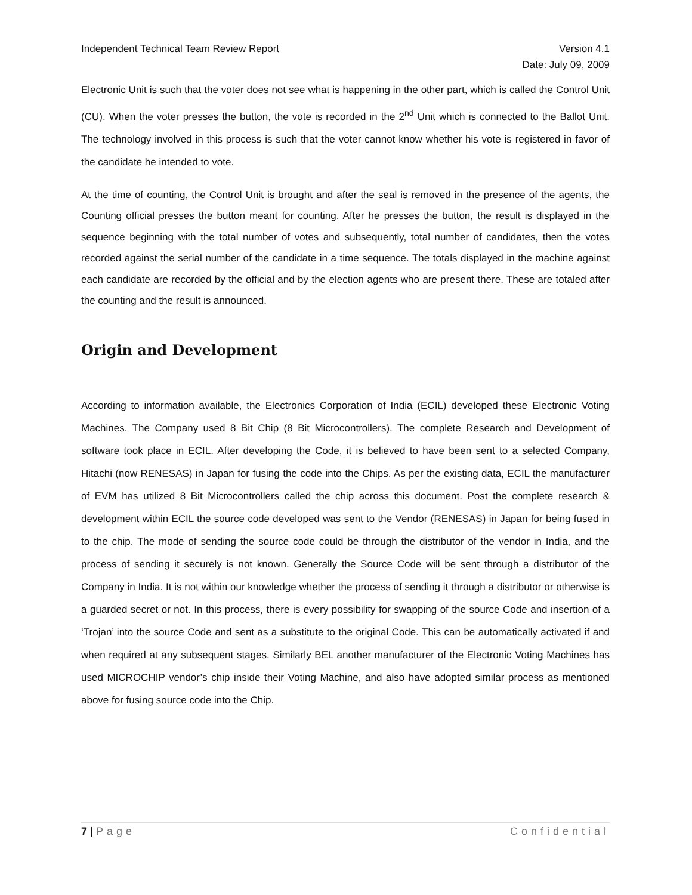Independent Technical Team Review Report Version 4.1
Date: July 09, 2009
Electronic Unit is such that the voter does not see what is happening in the other part, which is called the Control Unit (CU). When the voter presses the button, the vote is recorded in the 2<sup>nd</sup> Unit which is connected to the Ballot Unit. The technology involved in this process is such that the voter cannot know whether his vote is registered in favor of the candidate he intended to vote.
At the time of counting, the Control Unit is brought and after the seal is removed in the presence of the agents, the Counting official presses the button meant for counting. After he presses the button, the result is displayed in the sequence beginning with the total number of votes and subsequently, total number of candidates, then the votes recorded against the serial number of the candidate in a time sequence. The totals displayed in the machine against each candidate are recorded by the official and by the election agents who are present there. These are totaled after the counting and the result is announced.
Origin and Development
According to information available, the Electronics Corporation of India (ECIL) developed these Electronic Voting Machines. The Company used 8 Bit Chip (8 Bit Microcontrollers). The complete Research and Development of software took place in ECIL. After developing the Code, it is believed to have been sent to a selected Company, Hitachi (now RENESAS) in Japan for fusing the code into the Chips. As per the existing data, ECIL the manufacturer of EVM has utilized 8 Bit Microcontrollers called the chip across this document. Post the complete research & development within ECIL the source code developed was sent to the Vendor (RENESAS) in Japan for being fused in to the chip. The mode of sending the source code could be through the distributor of the vendor in India, and the process of sending it securely is not known. Generally the Source Code will be sent through a distributor of the Company in India. It is not within our knowledge whether the process of sending it through a distributor or otherwise is a guarded secret or not. In this process, there is every possibility for swapping of the source Code and insertion of a ‘Trojan’ into the source Code and sent as a substitute to the original Code. This can be automatically activated if and when required at any subsequent stages. Similarly BEL another manufacturer of the Electronic Voting Machines has used MICROCHIP vendor’s chip inside their Voting Machine, and also have adopted similar process as mentioned above for fusing source code into the Chip.
7 | Page Confidential